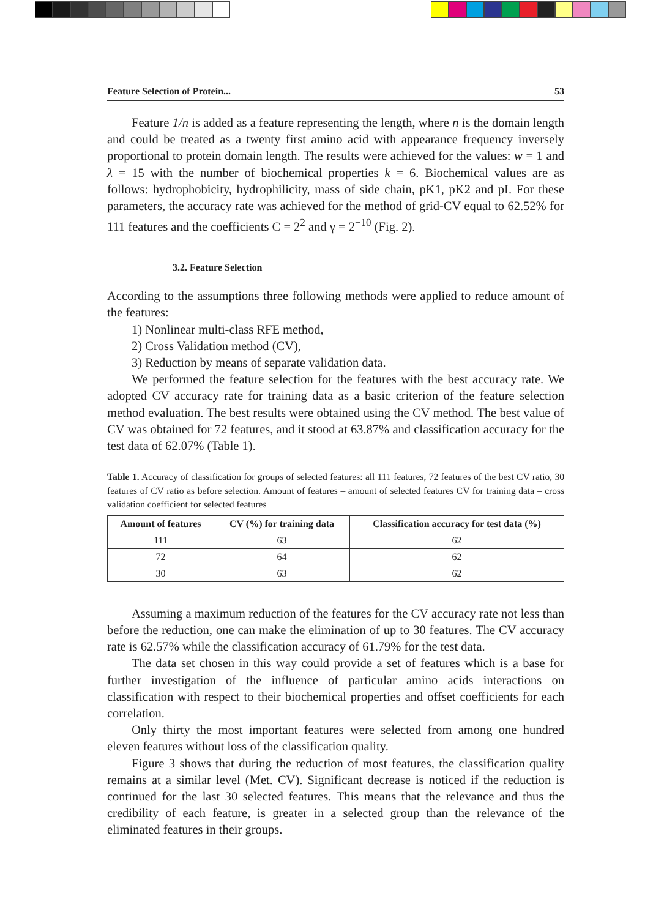Feature Selection of Protein... 53
Feature 1/n is added as a feature representing the length, where n is the domain length and could be treated as a twenty first amino acid with appearance frequency inversely proportional to protein domain length. The results were achieved for the values: w = 1 and λ = 15 with the number of biochemical properties k = 6. Biochemical values are as follows: hydrophobicity, hydrophilicity, mass of side chain, pK1, pK2 and pI. For these parameters, the accuracy rate was achieved for the method of grid-CV equal to 62.52% for 111 features and the coefficients C = 2<sup>2</sup> and γ = 2<sup>−10</sup> (Fig. 2).
3.2. Feature Selection
According to the assumptions three following methods were applied to reduce amount of the features:
1) Nonlinear multi-class RFE method,
2) Cross Validation method (CV),
3) Reduction by means of separate validation data.
We performed the feature selection for the features with the best accuracy rate. We adopted CV accuracy rate for training data as a basic criterion of the feature selection method evaluation. The best results were obtained using the CV method. The best value of CV was obtained for 72 features, and it stood at 63.87% and classification accuracy for the test data of 62.07% (Table 1).
Table 1. Accuracy of classification for groups of selected features: all 111 features, 72 features of the best CV ratio, 30 features of CV ratio as before selection. Amount of features – amount of selected features CV for training data – cross validation coefficient for selected features
| Amount of features | CV (%) for training data | Classification accuracy for test data (%) |
| --- | --- | --- |
| 111 | 63 | 62 |
| 72 | 64 | 62 |
| 30 | 63 | 62 |
Assuming a maximum reduction of the features for the CV accuracy rate not less than before the reduction, one can make the elimination of up to 30 features. The CV accuracy rate is 62.57% while the classification accuracy of 61.79% for the test data.
The data set chosen in this way could provide a set of features which is a base for further investigation of the influence of particular amino acids interactions on classification with respect to their biochemical properties and offset coefficients for each correlation.
Only thirty the most important features were selected from among one hundred eleven features without loss of the classification quality.
Figure 3 shows that during the reduction of most features, the classification quality remains at a similar level (Met. CV). Significant decrease is noticed if the reduction is continued for the last 30 selected features. This means that the relevance and thus the credibility of each feature, is greater in a selected group than the relevance of the eliminated features in their groups.